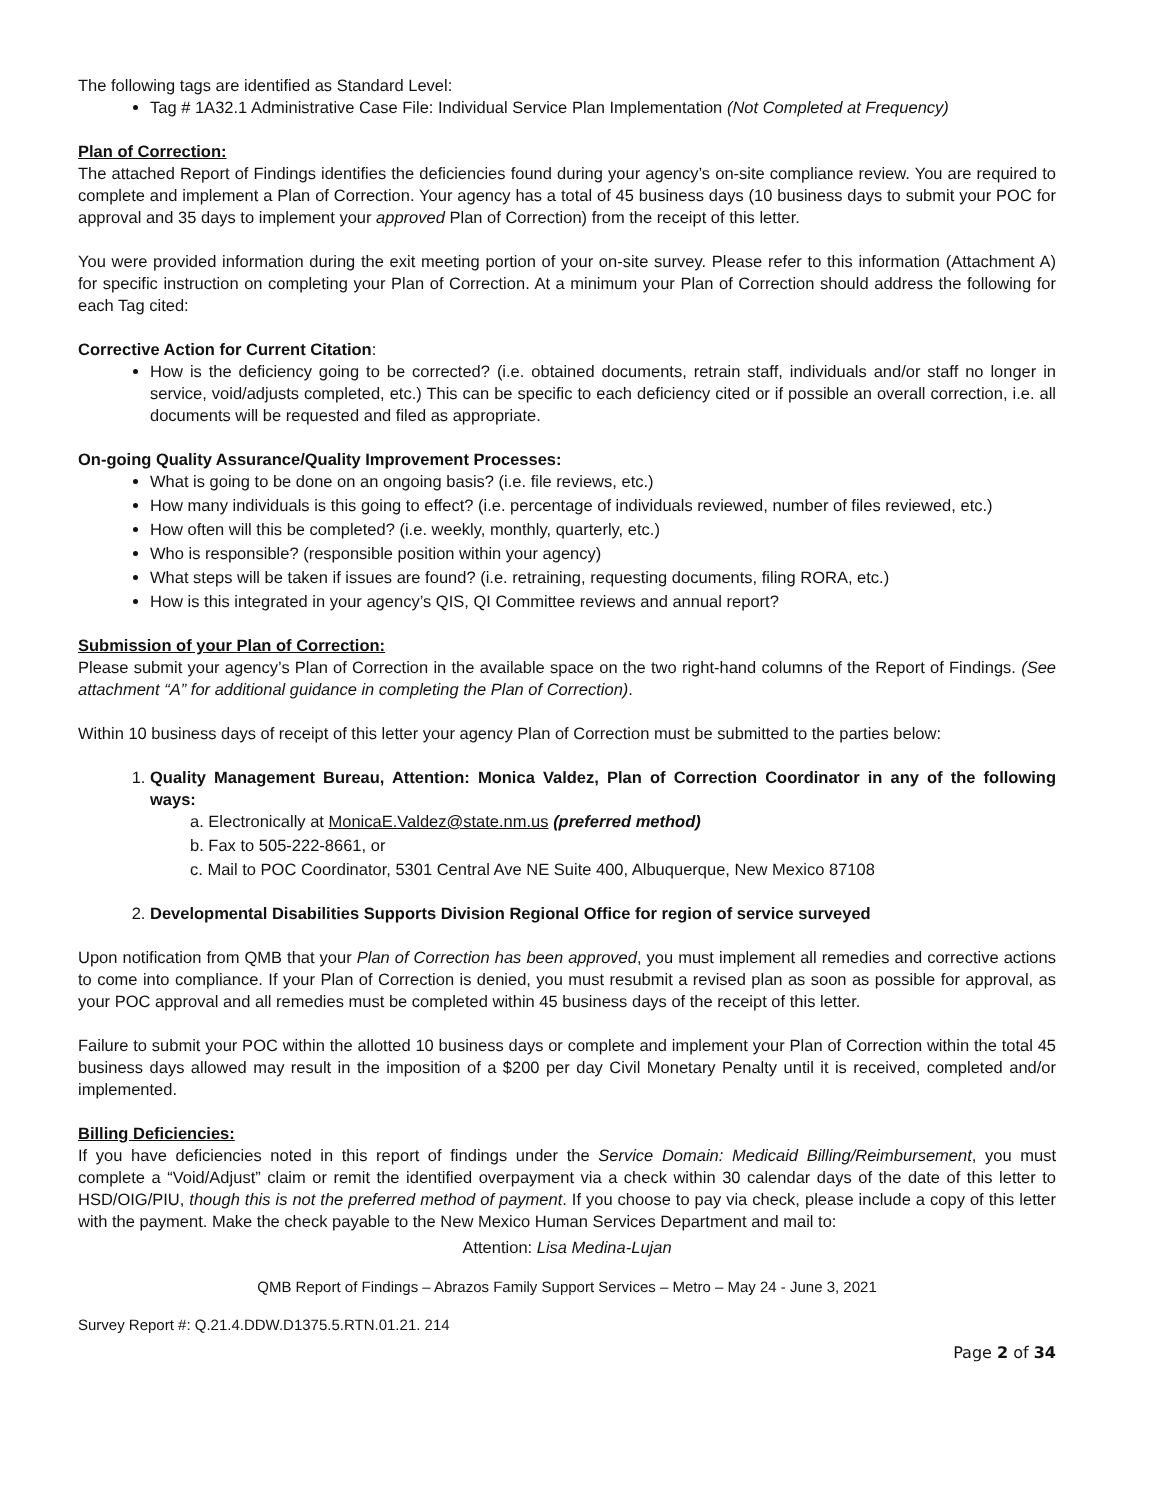The following tags are identified as Standard Level:
Tag # 1A32.1 Administrative Case File: Individual Service Plan Implementation (Not Completed at Frequency)
Plan of Correction:
The attached Report of Findings identifies the deficiencies found during your agency’s on-site compliance review. You are required to complete and implement a Plan of Correction. Your agency has a total of 45 business days (10 business days to submit your POC for approval and 35 days to implement your approved Plan of Correction) from the receipt of this letter.
You were provided information during the exit meeting portion of your on-site survey. Please refer to this information (Attachment A) for specific instruction on completing your Plan of Correction. At a minimum your Plan of Correction should address the following for each Tag cited:
Corrective Action for Current Citation:
How is the deficiency going to be corrected? (i.e. obtained documents, retrain staff, individuals and/or staff no longer in service, void/adjusts completed, etc.) This can be specific to each deficiency cited or if possible an overall correction, i.e. all documents will be requested and filed as appropriate.
On-going Quality Assurance/Quality Improvement Processes:
What is going to be done on an ongoing basis? (i.e. file reviews, etc.)
How many individuals is this going to effect? (i.e. percentage of individuals reviewed, number of files reviewed, etc.)
How often will this be completed? (i.e. weekly, monthly, quarterly, etc.)
Who is responsible? (responsible position within your agency)
What steps will be taken if issues are found? (i.e. retraining, requesting documents, filing RORA, etc.)
How is this integrated in your agency’s QIS, QI Committee reviews and annual report?
Submission of your Plan of Correction:
Please submit your agency’s Plan of Correction in the available space on the two right-hand columns of the Report of Findings. (See attachment “A” for additional guidance in completing the Plan of Correction).
Within 10 business days of receipt of this letter your agency Plan of Correction must be submitted to the parties below:
1. Quality Management Bureau, Attention: Monica Valdez, Plan of Correction Coordinator in any of the following ways:
a. Electronically at MonicaE.Valdez@state.nm.us (preferred method)
b. Fax to 505-222-8661, or
c. Mail to POC Coordinator, 5301 Central Ave NE Suite 400, Albuquerque, New Mexico 87108
2. Developmental Disabilities Supports Division Regional Office for region of service surveyed
Upon notification from QMB that your Plan of Correction has been approved, you must implement all remedies and corrective actions to come into compliance. If your Plan of Correction is denied, you must resubmit a revised plan as soon as possible for approval, as your POC approval and all remedies must be completed within 45 business days of the receipt of this letter.
Failure to submit your POC within the allotted 10 business days or complete and implement your Plan of Correction within the total 45 business days allowed may result in the imposition of a $200 per day Civil Monetary Penalty until it is received, completed and/or implemented.
Billing Deficiencies:
If you have deficiencies noted in this report of findings under the Service Domain: Medicaid Billing/Reimbursement, you must complete a “Void/Adjust” claim or remit the identified overpayment via a check within 30 calendar days of the date of this letter to HSD/OIG/PIU, though this is not the preferred method of payment. If you choose to pay via check, please include a copy of this letter with the payment. Make the check payable to the New Mexico Human Services Department and mail to:
Attention: Lisa Medina-Lujan
QMB Report of Findings – Abrazos Family Support Services – Metro – May 24 - June 3, 2021
Survey Report #: Q.21.4.DDW.D1375.5.RTN.01.21. 214
Page 2 of 34